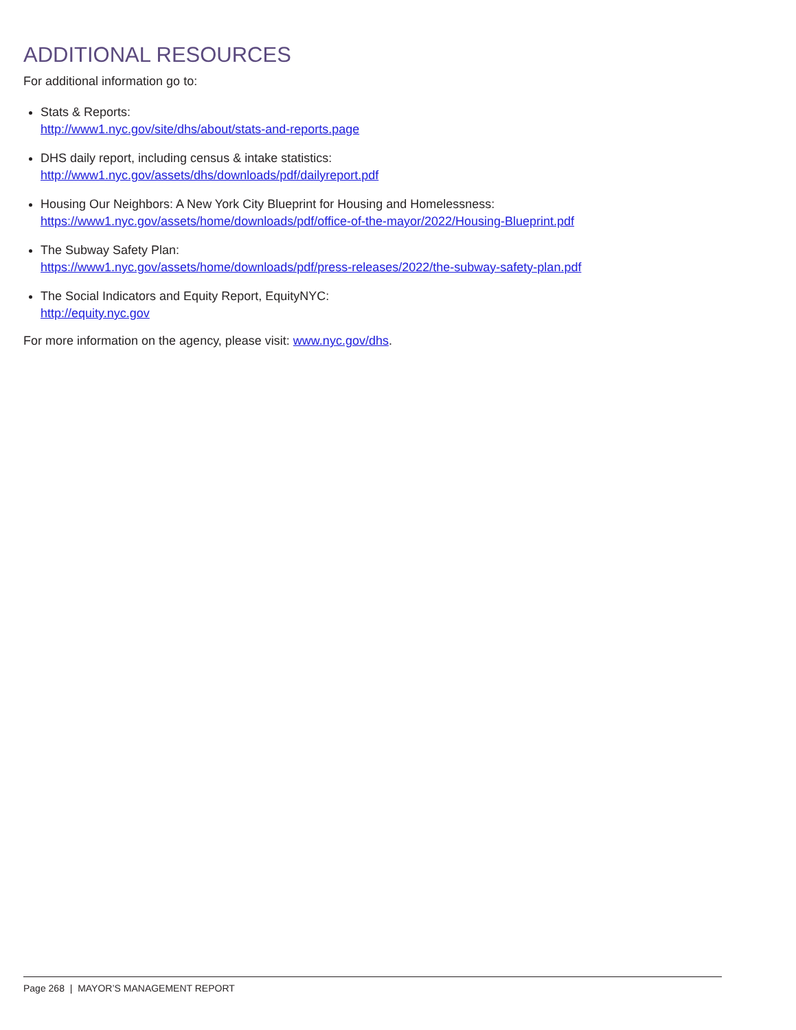ADDITIONAL RESOURCES
For additional information go to:
Stats & Reports:
http://www1.nyc.gov/site/dhs/about/stats-and-reports.page
DHS daily report, including census & intake statistics:
http://www1.nyc.gov/assets/dhs/downloads/pdf/dailyreport.pdf
Housing Our Neighbors: A New York City Blueprint for Housing and Homelessness:
https://www1.nyc.gov/assets/home/downloads/pdf/office-of-the-mayor/2022/Housing-Blueprint.pdf
The Subway Safety Plan:
https://www1.nyc.gov/assets/home/downloads/pdf/press-releases/2022/the-subway-safety-plan.pdf
The Social Indicators and Equity Report, EquityNYC:
http://equity.nyc.gov
For more information on the agency, please visit: www.nyc.gov/dhs.
Page 268 | MAYOR’S MANAGEMENT REPORT